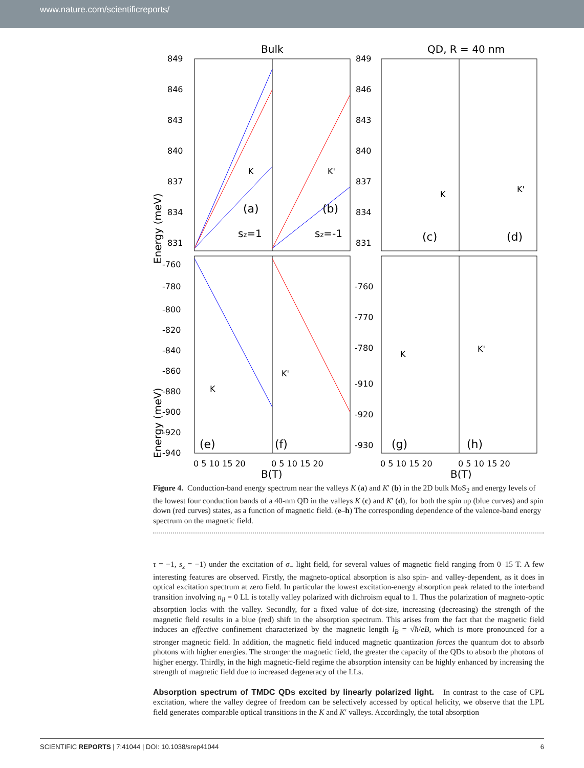www.nature.com/scientificreports/
Bulk
QD, R = 40 nm
849
846
843
840
837
834
831
-760
-780
-800
-820
-840
-860
-880
-900
-920
-940
K
K'
(a)
(b)
sz=1
sz=-1
K
K'
(e)
(f)
849
846
843
840
837
834
831
-760
-770
-780
-910
-920
-930
K
K'
(c)
(d)
K
K'
(g)
(h)
0 5 10 15 20
0 5 10 15 20
0 5 10 15 20
0 5 10 15 20
B(T)
B(T)
Energy (meV)
Energy (meV)
Figure 4. Conduction-band energy spectrum near the valleys K (a) and K′ (b) in the 2D bulk MoS<sub>2</sub> and energy levels of the lowest four conduction bands of a 40-nm QD in the valleys K (c) and K′ (d), for both the spin up (blue curves) and spin down (red curves) states, as a function of magnetic field. (e–h) The corresponding dependence of the valence-band energy spectrum on the magnetic field.
τ = −1, s<sub>z</sub> = −1) under the excitation of σ<sub>−</sub> light field, for several values of magnetic field ranging from 0–15 T. A few interesting features are observed. Firstly, the magneto-optical absorption is also spin- and valley-dependent, as it does in optical excitation spectrum at zero field. In particular the lowest excitation-energy absorption peak related to the interband transition involving n<sub>ll</sub> = 0 LL is totally valley polarized with dichroism equal to 1. Thus the polarization of magneto-optic absorption locks with the valley. Secondly, for a fixed value of dot-size, increasing (decreasing) the strength of the magnetic field results in a blue (red) shift in the absorption spectrum. This arises from the fact that the magnetic field induces an effective confinement characterized by the magnetic length l<sub>B</sub> = √ħ/eB, which is more pronounced for a stronger magnetic field. In addition, the magnetic field induced magnetic quantization forces the quantum dot to absorb photons with higher energies. The stronger the magnetic field, the greater the capacity of the QDs to absorb the photons of higher energy. Thirdly, in the high magnetic-field regime the absorption intensity can be highly enhanced by increasing the strength of magnetic field due to increased degeneracy of the LLs.
Absorption spectrum of TMDC QDs excited by linearly polarized light.
In contrast to the case of CPL excitation, where the valley degree of freedom can be selectively accessed by optical helicity, we observe that the LPL field generates comparable optical transitions in the K and K′ valleys. Accordingly, the total absorption
SCIENTIFIC REPORTS | 7:41044 | DOI: 10.1038/srep41044 6